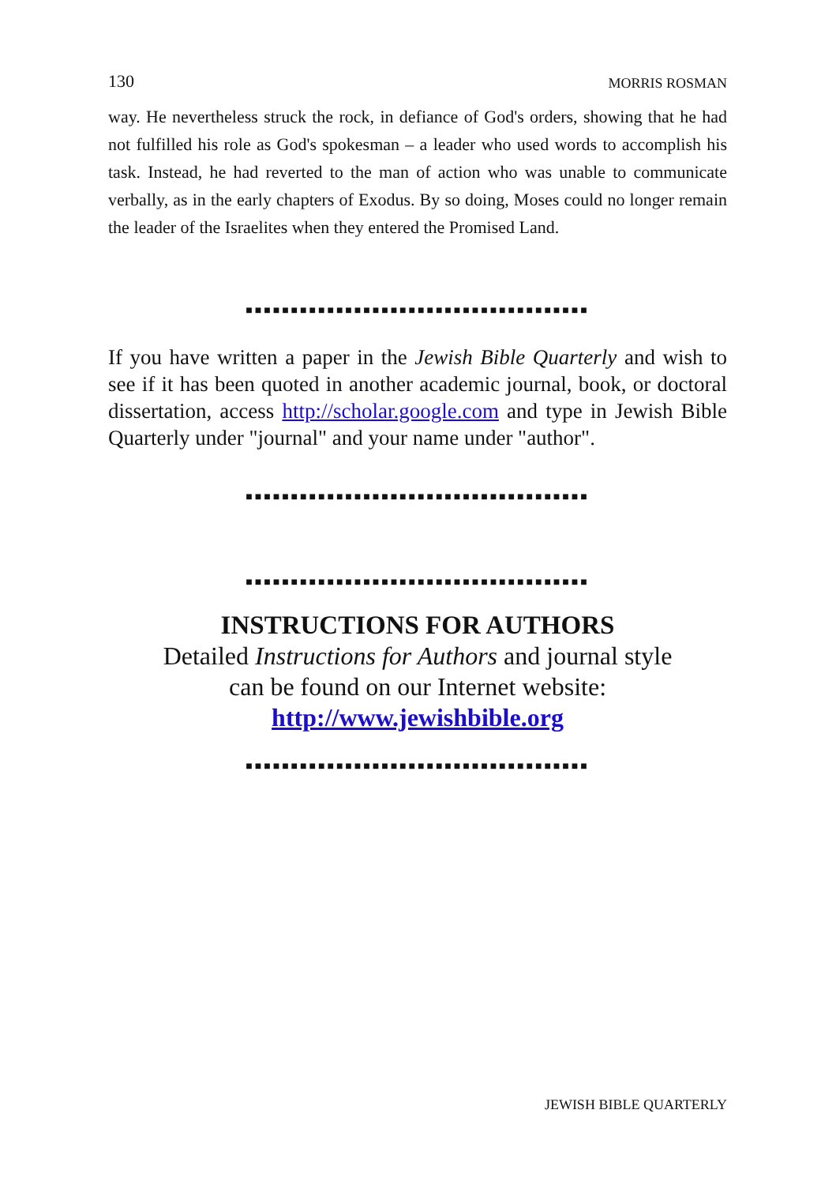130 MORRIS ROSMAN
way. He nevertheless struck the rock, in defiance of God's orders, showing that he had not fulfilled his role as God's spokesman – a leader who used words to accomplish his task. Instead, he had reverted to the man of action who was unable to communicate verbally, as in the early chapters of Exodus. By so doing, Moses could no longer remain the leader of the Israelites when they entered the Promised Land.
■■■■■■■■■■■■■■■■■■■■■■■■■■■■■■■■■■■■■■
If you have written a paper in the Jewish Bible Quarterly and wish to see if it has been quoted in another academic journal, book, or doctoral dissertation, access http://scholar.google.com and type in Jewish Bible Quarterly under "journal" and your name under "author".
■■■■■■■■■■■■■■■■■■■■■■■■■■■■■■■■■■■■■■
■■■■■■■■■■■■■■■■■■■■■■■■■■■■■■■■■■■■■■
INSTRUCTIONS FOR AUTHORS
Detailed Instructions for Authors and journal style
can be found on our Internet website:
http://www.jewishbible.org
■■■■■■■■■■■■■■■■■■■■■■■■■■■■■■■■■■■■■■
JEWISH BIBLE QUARTERLY